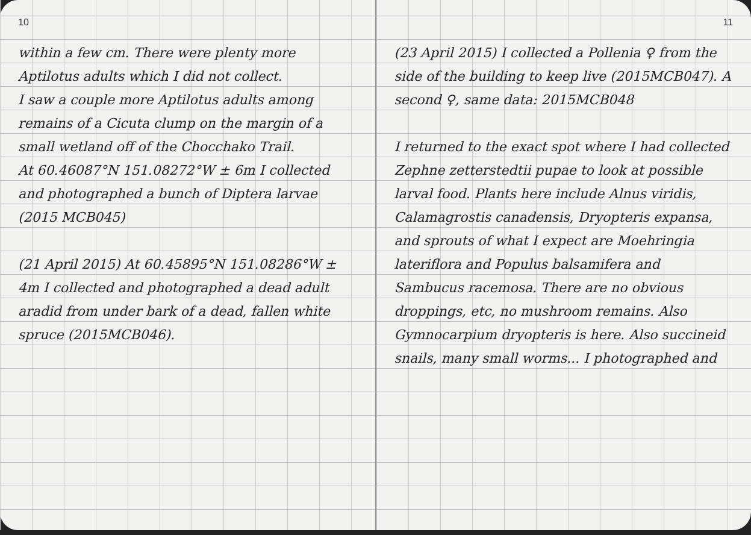10
within a few cm. There were plenty more Aptilotus adults which I did not collect.
I saw a couple more Aptilotus adults among remains of a Cicuta clump on the margin of a small wetland off of the Chocchako Trail.
At 60.46087°N 151.08272°W ± 6m I collected and photographed a bunch of Diptera larvae (2015 MCB045)
(21 April 2015) At 60.45895°N 151.08286°W ± 4m I collected and photographed a dead adult aradid from under bark of a dead, fallen white spruce (2015MCB046).
11
(23 April 2015) I collected a Pollenia ♀ from the side of the building to keep live (2015MCB047). A second ♀, same data: 2015MCB048
I returned to the exact spot where I had collected Zephne zetterstedtii pupae to look at possible larval food. Plants here include Alnus viridis, Calamagrostis canadensis, Dryopteris expansa, and sprouts of what I expect are Moehringia lateriflora and Populus balsamifera and Sambucus racemosa. There are no obvious droppings, etc, no mushroom remains. Also Gymnocarpium dryopteris is here. Also succineid snails, many small worms... I photographed and